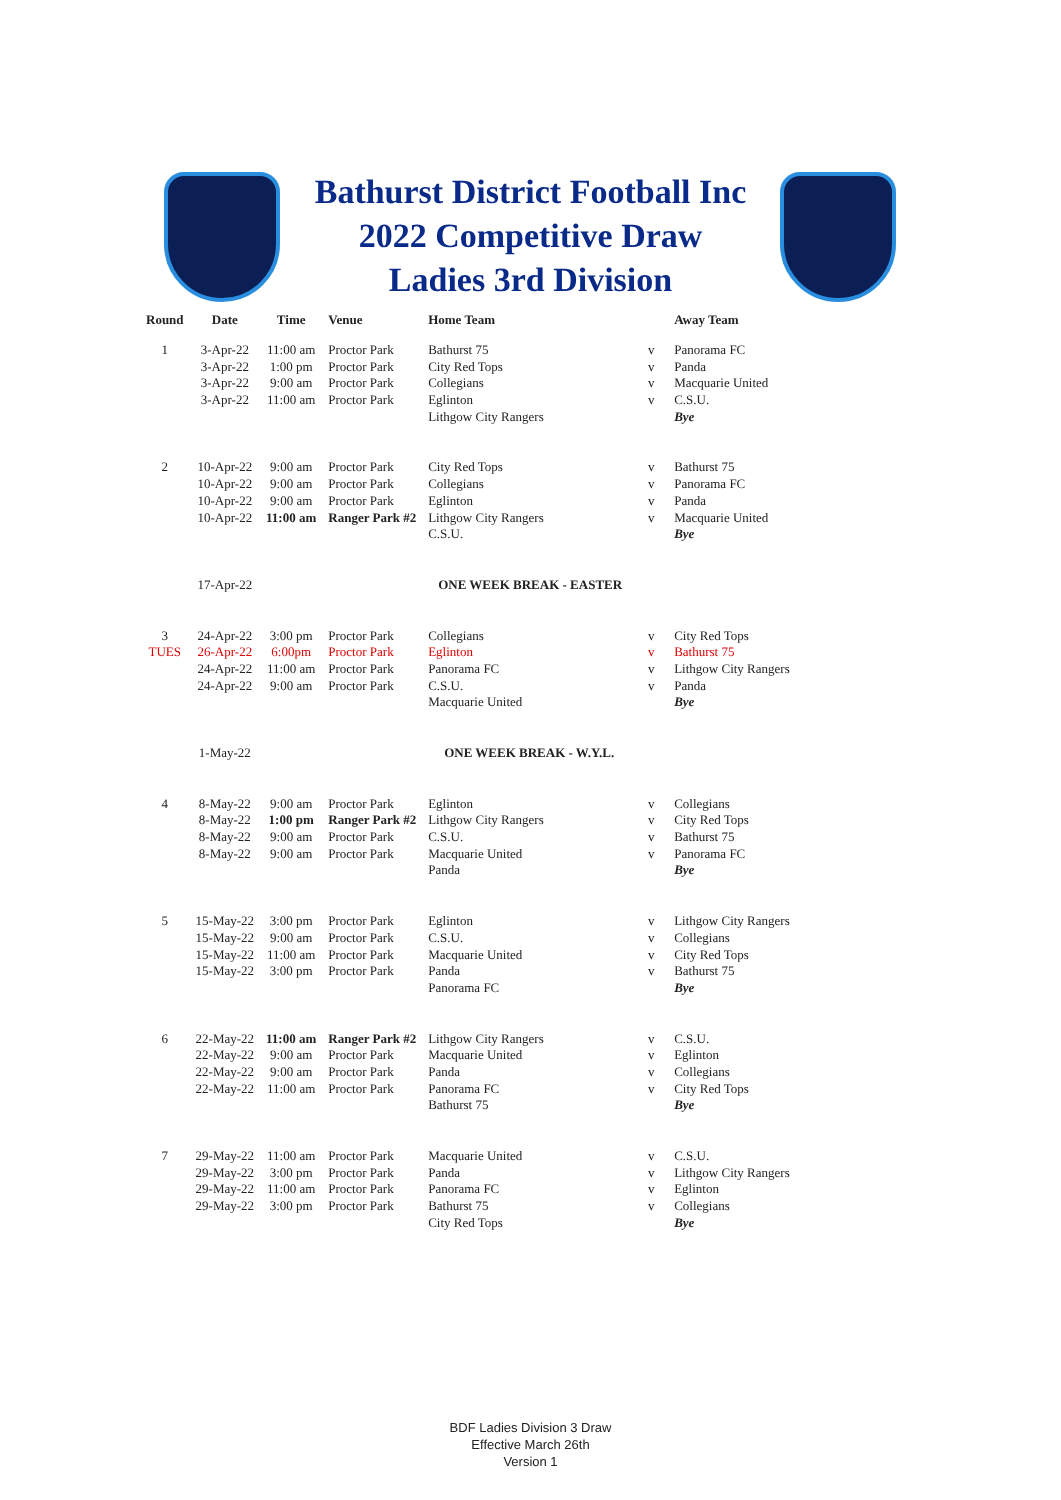Bathurst District Football Inc
2022 Competitive Draw
Ladies 3rd Division
| Round | Date | Time | Venue | Home Team | | Away Team |
| --- | --- | --- | --- | --- | --- | --- |
| 1 | 3-Apr-22 | 11:00 am | Proctor Park | Bathurst 75 | v | Panorama FC |
| | 3-Apr-22 | 1:00 pm | Proctor Park | City Red Tops | v | Panda |
| | 3-Apr-22 | 9:00 am | Proctor Park | Collegians | v | Macquarie United |
| | 3-Apr-22 | 11:00 am | Proctor Park | Eglinton | v | C.S.U. |
| | | | | Lithgow City Rangers | | Bye |
| 2 | 10-Apr-22 | 9:00 am | Proctor Park | City Red Tops | v | Bathurst 75 |
| | 10-Apr-22 | 9:00 am | Proctor Park | Collegians | v | Panorama FC |
| | 10-Apr-22 | 9:00 am | Proctor Park | Eglinton | v | Panda |
| | 10-Apr-22 | 11:00 am | Ranger Park #2 | Lithgow City Rangers | v | Macquarie United |
| | | | | C.S.U. | | Bye |
| | 17-Apr-22 | | | ONE WEEK BREAK - EASTER | | |
| 3 | 24-Apr-22 | 3:00 pm | Proctor Park | Collegians | v | City Red Tops |
| TUES | 26-Apr-22 | 6:00pm | Proctor Park | Eglinton | v | Bathurst 75 |
| | 24-Apr-22 | 11:00 am | Proctor Park | Panorama FC | v | Lithgow City Rangers |
| | 24-Apr-22 | 9:00 am | Proctor Park | C.S.U. | v | Panda |
| | | | | Macquarie United | | Bye |
| | 1-May-22 | | | ONE WEEK BREAK - W.Y.L. | | |
| 4 | 8-May-22 | 9:00 am | Proctor Park | Eglinton | v | Collegians |
| | 8-May-22 | 1:00 pm | Ranger Park #2 | Lithgow City Rangers | v | City Red Tops |
| | 8-May-22 | 9:00 am | Proctor Park | C.S.U. | v | Bathurst 75 |
| | 8-May-22 | 9:00 am | Proctor Park | Macquarie United | v | Panorama FC |
| | | | | Panda | | Bye |
| 5 | 15-May-22 | 3:00 pm | Proctor Park | Eglinton | v | Lithgow City Rangers |
| | 15-May-22 | 9:00 am | Proctor Park | C.S.U. | v | Collegians |
| | 15-May-22 | 11:00 am | Proctor Park | Macquarie United | v | City Red Tops |
| | 15-May-22 | 3:00 pm | Proctor Park | Panda | v | Bathurst 75 |
| | | | | Panorama FC | | Bye |
| 6 | 22-May-22 | 11:00 am | Ranger Park #2 | Lithgow City Rangers | v | C.S.U. |
| | 22-May-22 | 9:00 am | Proctor Park | Macquarie United | v | Eglinton |
| | 22-May-22 | 9:00 am | Proctor Park | Panda | v | Collegians |
| | 22-May-22 | 11:00 am | Proctor Park | Panorama FC | v | City Red Tops |
| | | | | Bathurst 75 | | Bye |
| 7 | 29-May-22 | 11:00 am | Proctor Park | Macquarie United | v | C.S.U. |
| | 29-May-22 | 3:00 pm | Proctor Park | Panda | v | Lithgow City Rangers |
| | 29-May-22 | 11:00 am | Proctor Park | Panorama FC | v | Eglinton |
| | 29-May-22 | 3:00 pm | Proctor Park | Bathurst 75 | v | Collegians |
| | | | | City Red Tops | | Bye |
BDF Ladies Division 3 Draw
Effective March 26th
Version 1